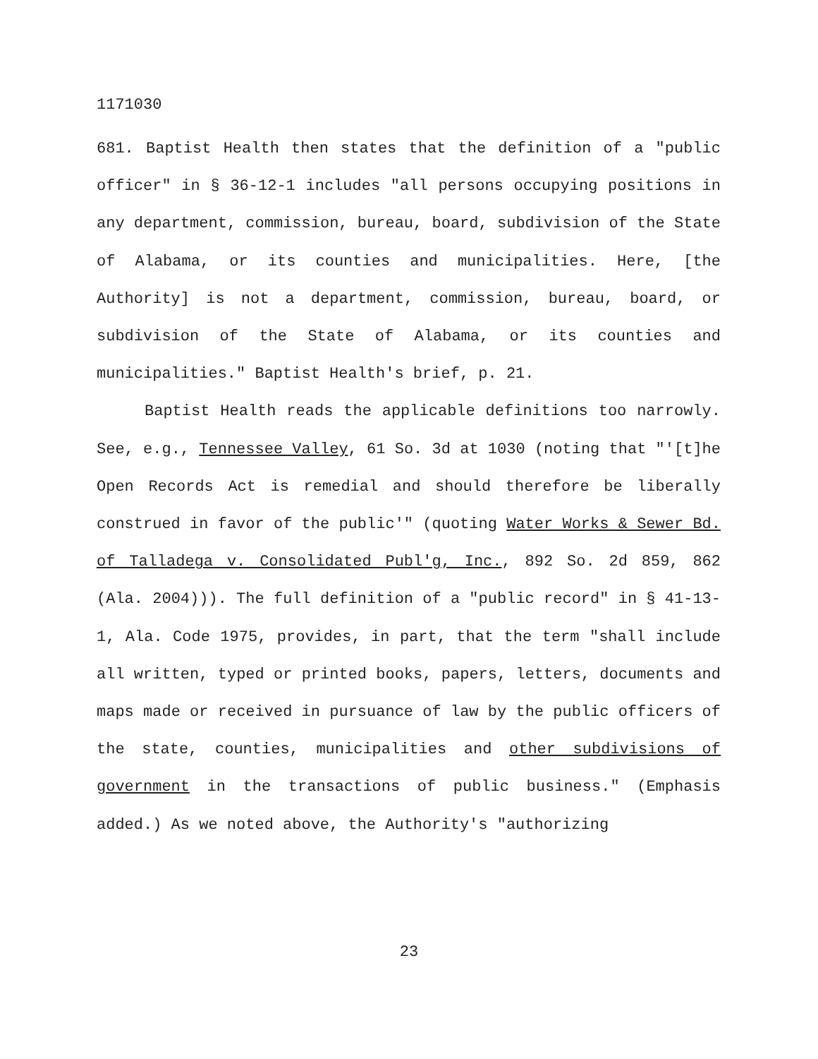1171030
681. Baptist Health then states that the definition of a "public officer" in § 36-12-1 includes "all persons occupying positions in any department, commission, bureau, board, subdivision of the State of Alabama, or its counties and municipalities. Here, [the Authority] is not a department, commission, bureau, board, or subdivision of the State of Alabama, or its counties and municipalities." Baptist Health's brief, p. 21.
Baptist Health reads the applicable definitions too narrowly. See, e.g., Tennessee Valley, 61 So. 3d at 1030 (noting that "'[t]he Open Records Act is remedial and should therefore be liberally construed in favor of the public'" (quoting Water Works & Sewer Bd. of Talladega v. Consolidated Publ'g, Inc., 892 So. 2d 859, 862 (Ala. 2004))). The full definition of a "public record" in § 41-13-1, Ala. Code 1975, provides, in part, that the term "shall include all written, typed or printed books, papers, letters, documents and maps made or received in pursuance of law by the public officers of the state, counties, municipalities and other subdivisions of government in the transactions of public business." (Emphasis added.) As we noted above, the Authority's "authorizing
23